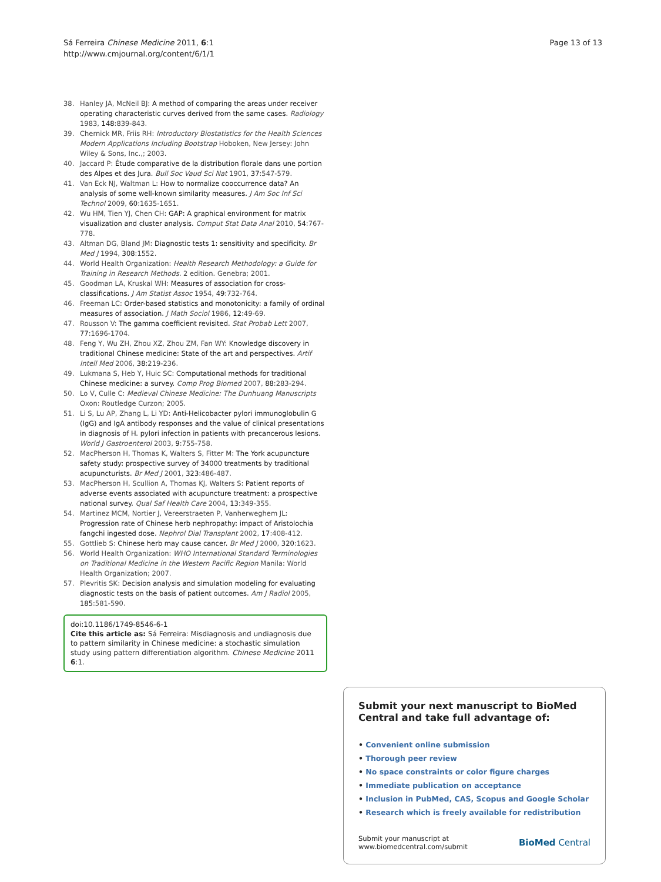Sá Ferreira Chinese Medicine 2011, 6:1
http://www.cmjournal.org/content/6/1/1
Page 13 of 13
38. Hanley JA, McNeil BJ: A method of comparing the areas under receiver operating characteristic curves derived from the same cases. Radiology 1983, 148:839-843.
39. Chernick MR, Friis RH: Introductory Biostatistics for the Health Sciences Modern Applications Including Bootstrap Hoboken, New Jersey: John Wiley & Sons, Inc.,; 2003.
40. Jaccard P: Étude comparative de la distribution florale dans une portion des Alpes et des Jura. Bull Soc Vaud Sci Nat 1901, 37:547-579.
41. Van Eck NJ, Waltman L: How to normalize cooccurrence data? An analysis of some well-known similarity measures. J Am Soc Inf Sci Technol 2009, 60:1635-1651.
42. Wu HM, Tien YJ, Chen CH: GAP: A graphical environment for matrix visualization and cluster analysis. Comput Stat Data Anal 2010, 54:767-778.
43. Altman DG, Bland JM: Diagnostic tests 1: sensitivity and specificity. Br Med J 1994, 308:1552.
44. World Health Organization: Health Research Methodology: a Guide for Training in Research Methods. 2 edition. Genebra; 2001.
45. Goodman LA, Kruskal WH: Measures of association for cross-classifications. J Am Statist Assoc 1954, 49:732-764.
46. Freeman LC: Order-based statistics and monotonicity: a family of ordinal measures of association. J Math Sociol 1986, 12:49-69.
47. Rousson V: The gamma coefficient revisited. Stat Probab Lett 2007, 77:1696-1704.
48. Feng Y, Wu ZH, Zhou XZ, Zhou ZM, Fan WY: Knowledge discovery in traditional Chinese medicine: State of the art and perspectives. Artif Intell Med 2006, 38:219-236.
49. Lukmana S, Heb Y, Huic SC: Computational methods for traditional Chinese medicine: a survey. Comp Prog Biomed 2007, 88:283-294.
50. Lo V, Culle C: Medieval Chinese Medicine: The Dunhuang Manuscripts Oxon: Routledge Curzon; 2005.
51. Li S, Lu AP, Zhang L, Li YD: Anti-Helicobacter pylori immunoglobulin G (IgG) and IgA antibody responses and the value of clinical presentations in diagnosis of H. pylori infection in patients with precancerous lesions. World J Gastroenterol 2003, 9:755-758.
52. MacPherson H, Thomas K, Walters S, Fitter M: The York acupuncture safety study: prospective survey of 34000 treatments by traditional acupuncturists. Br Med J 2001, 323:486-487.
53. MacPherson H, Scullion A, Thomas KJ, Walters S: Patient reports of adverse events associated with acupuncture treatment: a prospective national survey. Qual Saf Health Care 2004, 13:349-355.
54. Martinez MCM, Nortier J, Vereerstraeten P, Vanherweghem JL: Progression rate of Chinese herb nephropathy: impact of Aristolochia fangchi ingested dose. Nephrol Dial Transplant 2002, 17:408-412.
55. Gottlieb S: Chinese herb may cause cancer. Br Med J 2000, 320:1623.
56. World Health Organization: WHO International Standard Terminologies on Traditional Medicine in the Western Pacific Region Manila: World Health Organization; 2007.
57. Plevritis SK: Decision analysis and simulation modeling for evaluating diagnostic tests on the basis of patient outcomes. Am J Radiol 2005, 185:581-590.
doi:10.1186/1749-8546-6-1
Cite this article as: Sá Ferreira: Misdiagnosis and undiagnosis due to pattern similarity in Chinese medicine: a stochastic simulation study using pattern differentiation algorithm. Chinese Medicine 2011 6:1.
Submit your next manuscript to BioMed Central and take full advantage of:
• Convenient online submission
• Thorough peer review
• No space constraints or color figure charges
• Immediate publication on acceptance
• Inclusion in PubMed, CAS, Scopus and Google Scholar
• Research which is freely available for redistribution
Submit your manuscript at
www.biomedcentral.com/submit
BioMed Central